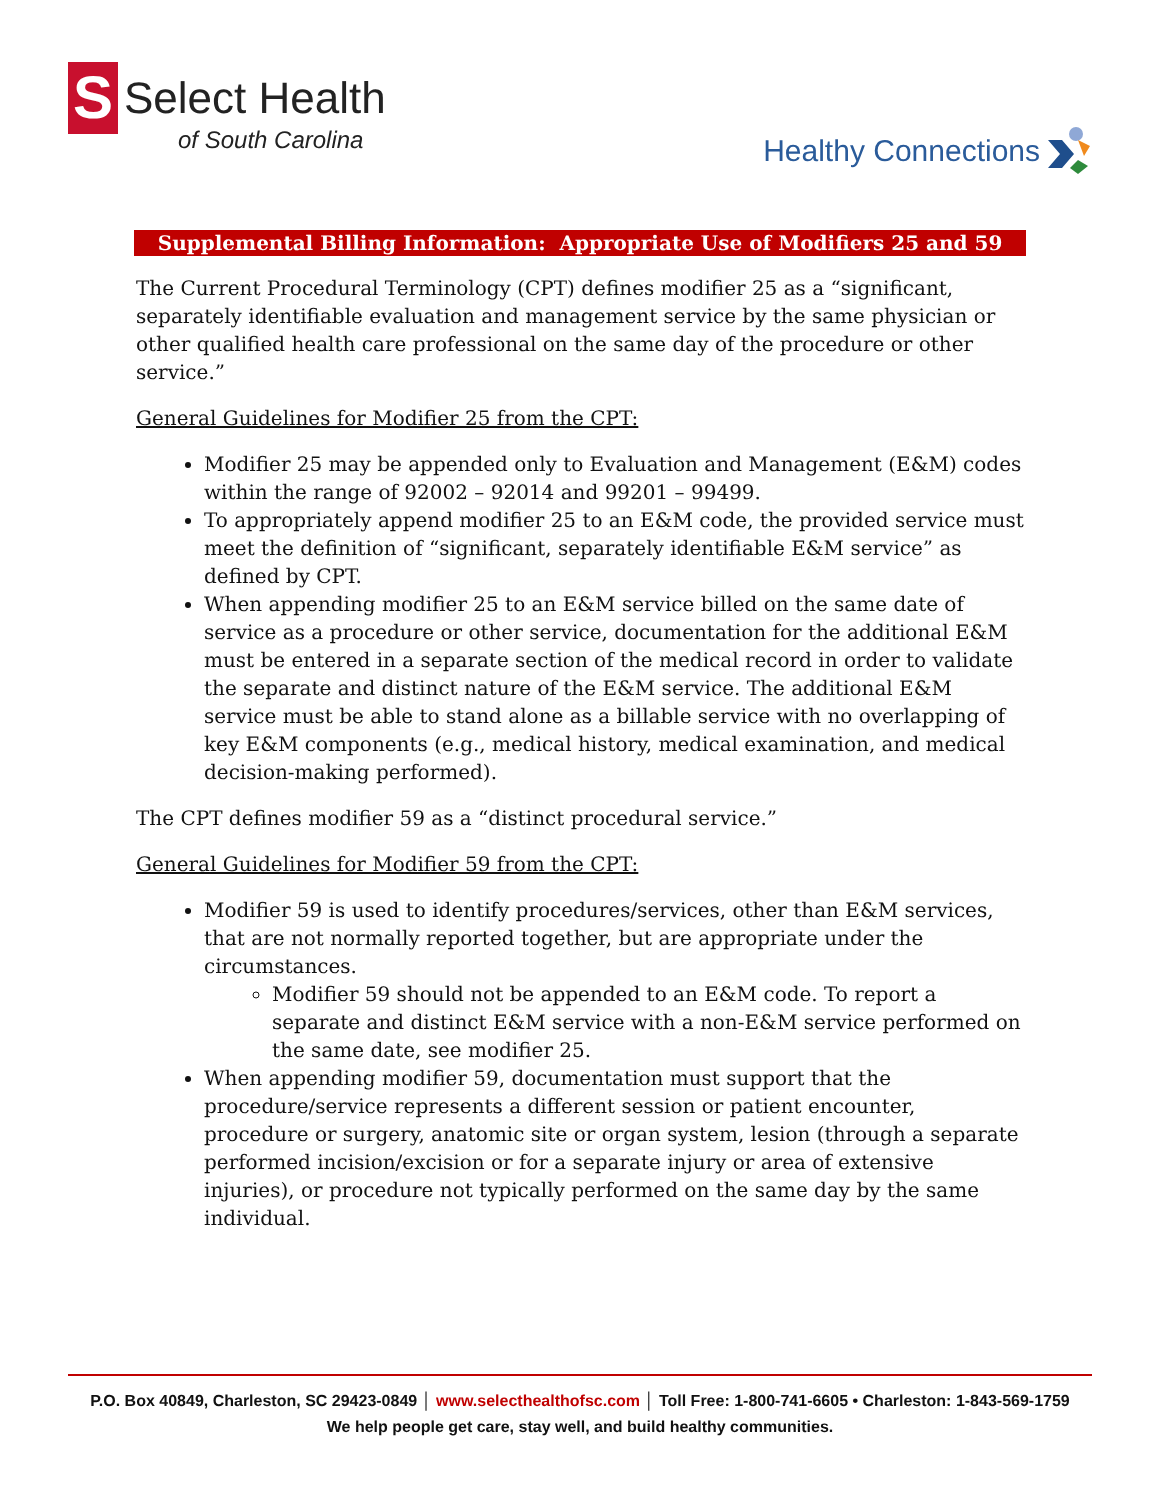S Select Health
of South Carolina
Healthy Connections
Supplemental Billing Information: Appropriate Use of Modifiers 25 and 59
The Current Procedural Terminology (CPT) defines modifier 25 as a “significant, separately identifiable evaluation and management service by the same physician or other qualified health care professional on the same day of the procedure or other service.”
General Guidelines for Modifier 25 from the CPT:
Modifier 25 may be appended only to Evaluation and Management (E&M) codes within the range of 92002 – 92014 and 99201 – 99499.
To appropriately append modifier 25 to an E&M code, the provided service must meet the definition of “significant, separately identifiable E&M service” as defined by CPT.
When appending modifier 25 to an E&M service billed on the same date of service as a procedure or other service, documentation for the additional E&M must be entered in a separate section of the medical record in order to validate the separate and distinct nature of the E&M service. The additional E&M service must be able to stand alone as a billable service with no overlapping of key E&M components (e.g., medical history, medical examination, and medical decision-making performed).
The CPT defines modifier 59 as a “distinct procedural service.”
General Guidelines for Modifier 59 from the CPT:
Modifier 59 is used to identify procedures/services, other than E&M services, that are not normally reported together, but are appropriate under the circumstances.
Modifier 59 should not be appended to an E&M code. To report a separate and distinct E&M service with a non-E&M service performed on the same date, see modifier 25.
When appending modifier 59, documentation must support that the procedure/service represents a different session or patient encounter, procedure or surgery, anatomic site or organ system, lesion (through a separate performed incision/excision or for a separate injury or area of extensive injuries), or procedure not typically performed on the same day by the same individual.
P.O. Box 40849, Charleston, SC 29423-0849 │ www.selecthealthofsc.com │ Toll Free: 1-800-741-6605 • Charleston: 1-843-569-1759
We help people get care, stay well, and build healthy communities.